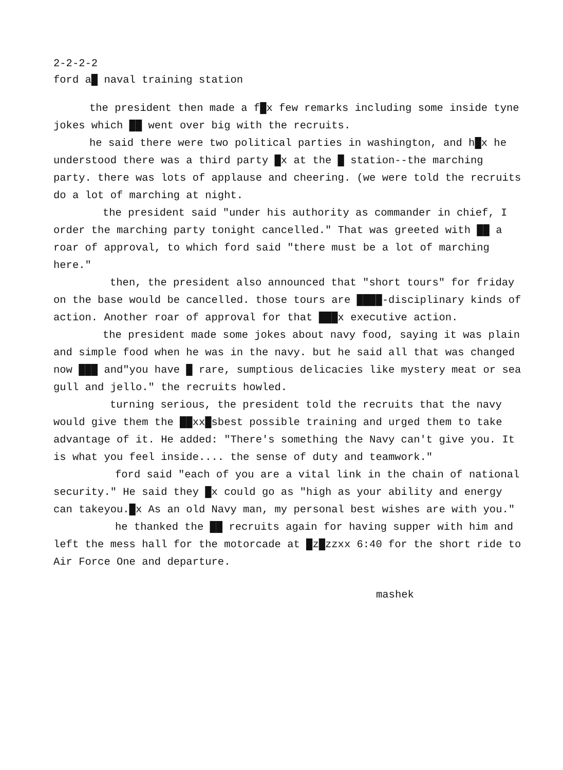2-2-2-2
ford a█ naval training station
the president then made a f█x few remarks including some inside tyne jokes which ██ went over big with the recruits.
he said there were two political parties in washington, and h█x he understood there was a third party █x at the █ station--the marching party. there was lots of applause and cheering. (we were told the recruits do a lot of marching at night.
the president said "under his authority as commander in chief, I order the marching party tonight cancelled." That was greeted with ██ a roar of approval, to which ford said "there must be a lot of marching here."
then, the president also announced that "short tours" for friday on the base would be cancelled. those tours are ████-disciplinary kinds of action. Another roar of approval for that ███x executive action.
the president made some jokes about navy food, saying it was plain and simple food when he was in the navy. but he said all that was changed now ███ and"you have █ rare, sumptious delicacies like mystery meat or sea gull and jello." the recruits howled.
turning serious, the president told the recruits that the navy would give them the ██xx█sbest possible training and urged them to take advantage of it. He added: "There's something the Navy can't give you. It is what you feel inside.... the sense of duty and teamwork."
ford said "each of you are a vital link in the chain of national security." He said they █x could go as "high as your ability and energy can takeyou.█x As an old Navy man, my personal best wishes are with you."
he thanked the ██ recruits again for having supper with him and left the mess hall for the motorcade at █z█zzxx 6:40 for the short ride to Air Force One and departure.
mashek